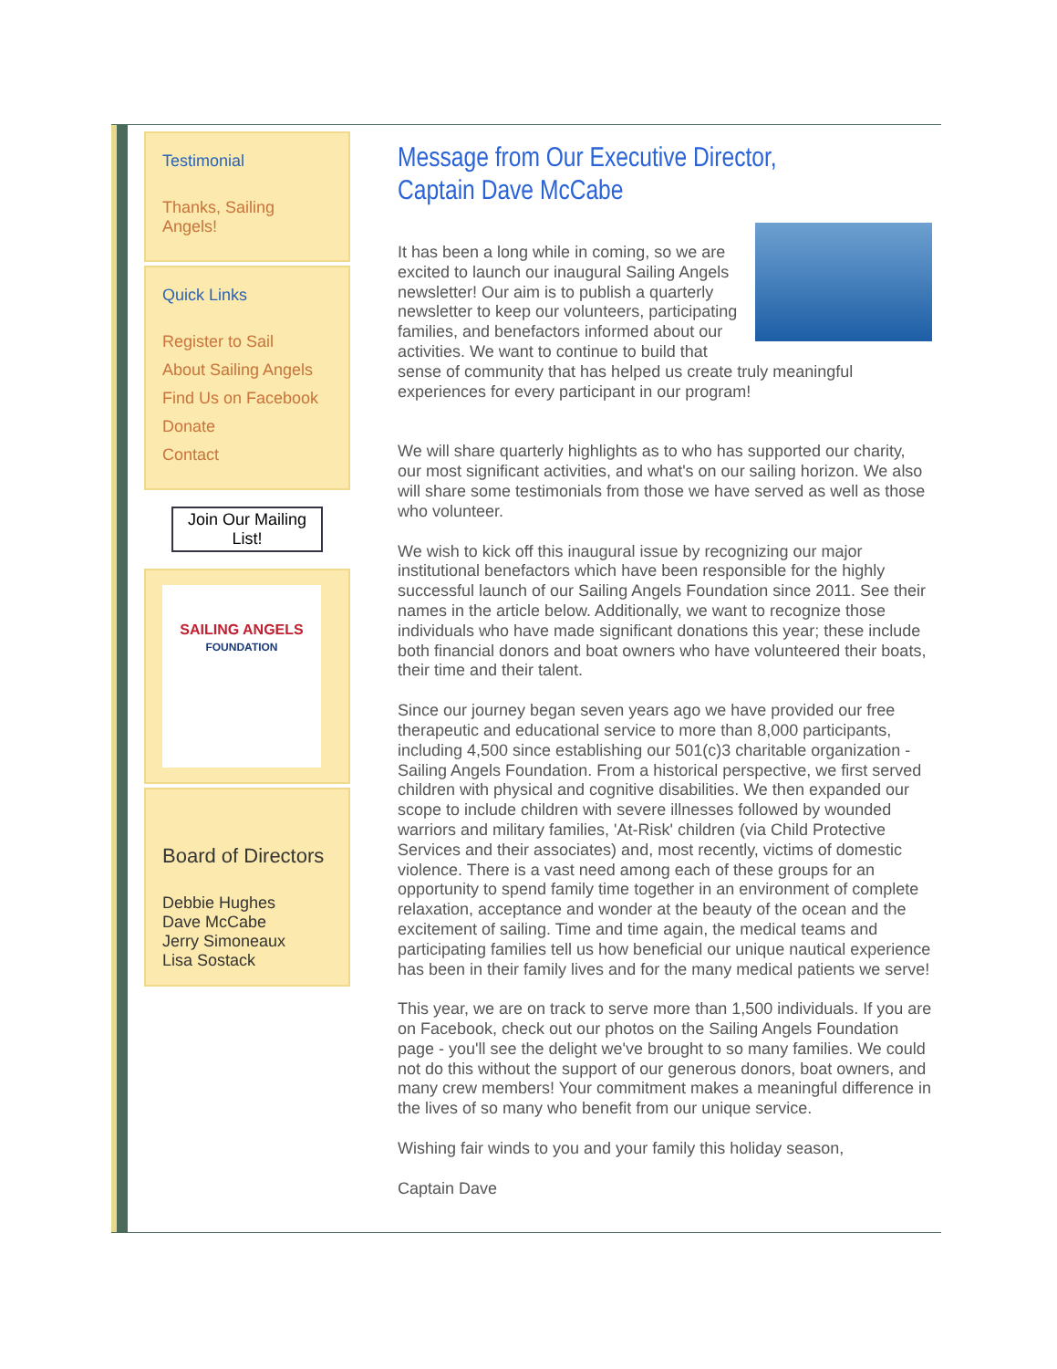Testimonial
Thanks, Sailing Angels!
Quick Links
Register to Sail
About Sailing Angels
Find Us on Facebook
Donate
Contact
Join Our Mailing List!
SAILING ANGELS
FOUNDATION
Board of Directors
Debbie Hughes
Dave McCabe
Jerry Simoneaux
Lisa Sostack
Message from Our Executive Director,
Captain Dave McCabe
It has been a long while in coming, so we are excited to launch our inaugural Sailing Angels newsletter! Our aim is to publish a quarterly newsletter to keep our volunteers, participating families, and benefactors informed about our activities. We want to continue to build that sense of community that has helped us create truly meaningful experiences for every participant in our program!
We will share quarterly highlights as to who has supported our charity, our most significant activities, and what's on our sailing horizon. We also will share some testimonials from those we have served as well as those who volunteer.
We wish to kick off this inaugural issue by recognizing our major institutional benefactors which have been responsible for the highly successful launch of our Sailing Angels Foundation since 2011. See their names in the article below. Additionally, we want to recognize those individuals who have made significant donations this year; these include both financial donors and boat owners who have volunteered their boats, their time and their talent.
Since our journey began seven years ago we have provided our free therapeutic and educational service to more than 8,000 participants, including 4,500 since establishing our 501(c)3 charitable organization - Sailing Angels Foundation. From a historical perspective, we first served children with physical and cognitive disabilities. We then expanded our scope to include children with severe illnesses followed by wounded warriors and military families, 'At-Risk' children (via Child Protective Services and their associates) and, most recently, victims of domestic violence. There is a vast need among each of these groups for an opportunity to spend family time together in an environment of complete relaxation, acceptance and wonder at the beauty of the ocean and the excitement of sailing. Time and time again, the medical teams and participating families tell us how beneficial our unique nautical experience has been in their family lives and for the many medical patients we serve!
This year, we are on track to serve more than 1,500 individuals. If you are on Facebook, check out our photos on the Sailing Angels Foundation page - you'll see the delight we've brought to so many families. We could not do this without the support of our generous donors, boat owners, and many crew members! Your commitment makes a meaningful difference in the lives of so many who benefit from our unique service.
Wishing fair winds to you and your family this holiday season,
Captain Dave